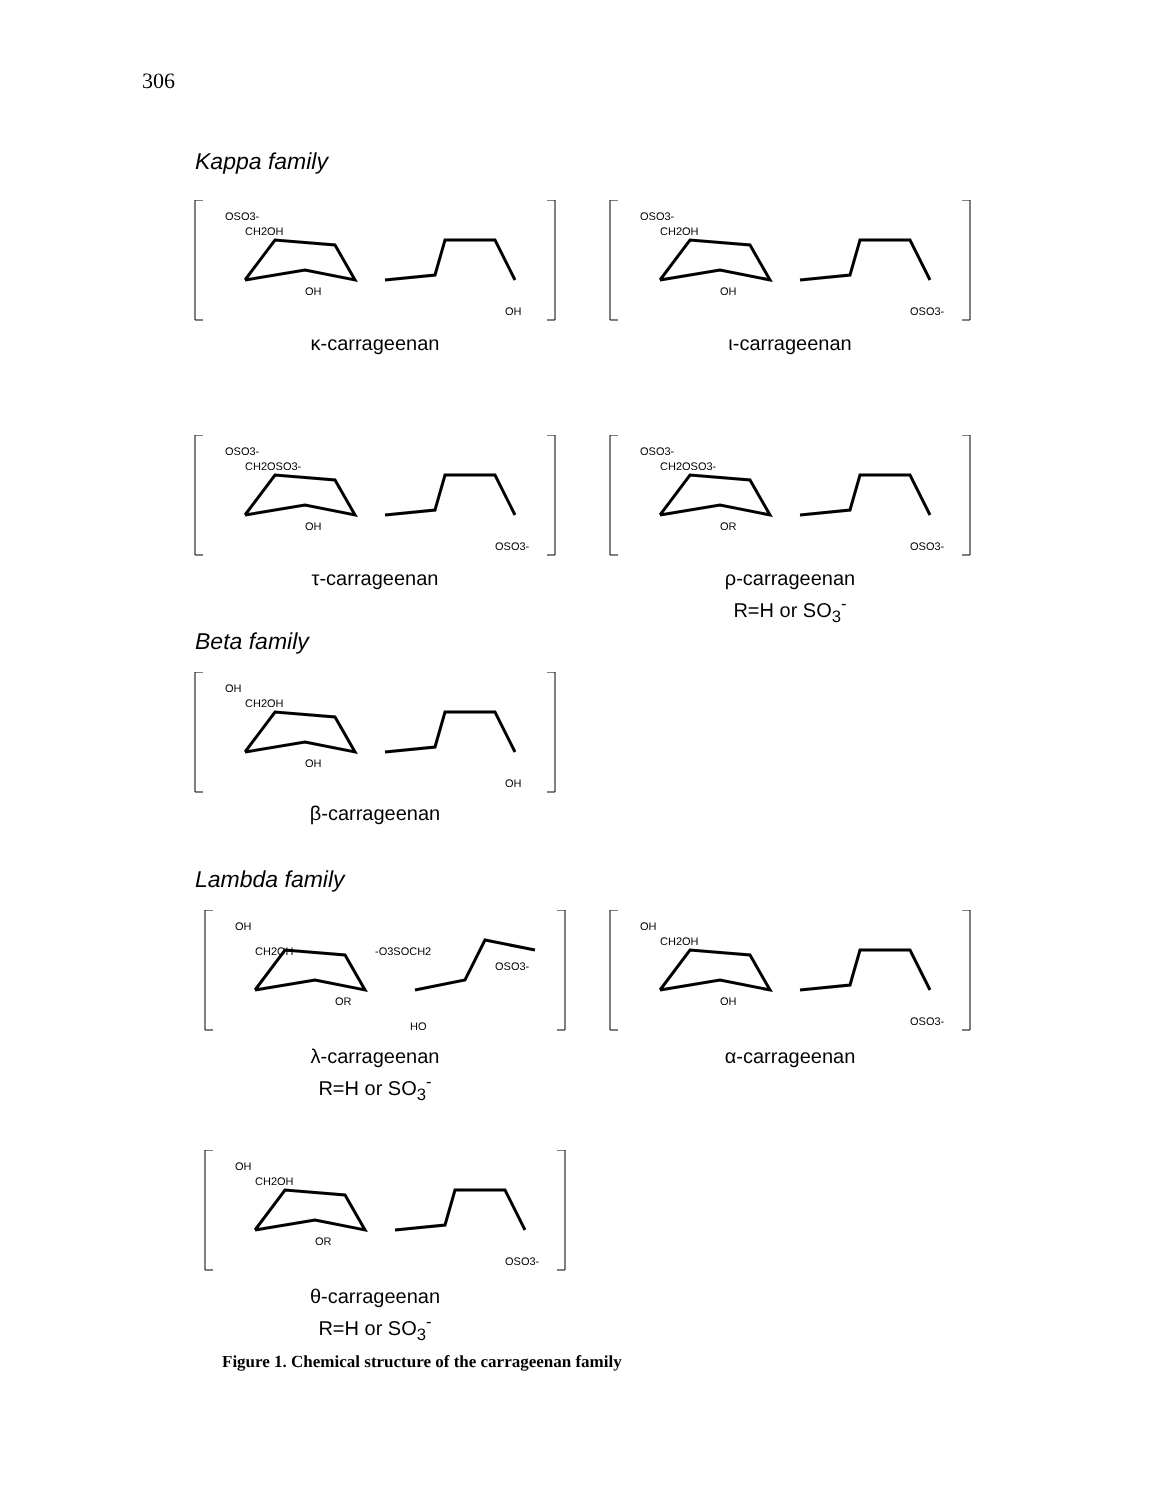306
Kappa family
OSO3-
CH2OH
OH
OH
κ-carrageenan
OSO3-
CH2OH
OH
OSO3-
ι-carrageenan
OSO3-
CH2OSO3-
OH
OSO3-
τ-carrageenan
OSO3-
CH2OSO3-
OR
OSO3-
ρ-carrageenan
R=H or SO<sub>3</sub><sup>-</sup>
Beta family
OH
CH2OH
OH
OH
β-carrageenan
Lambda family
OH
CH2OH
-O3SOCH2
OSO3-
OR
HO
λ-carrageenan
R=H or SO<sub>3</sub><sup>-</sup>
OH
CH2OH
OH
OSO3-
α-carrageenan
OH
CH2OH
OR
OSO3-
θ-carrageenan
R=H or SO<sub>3</sub><sup>-</sup>
Figure 1. Chemical structure of the carrageenan family